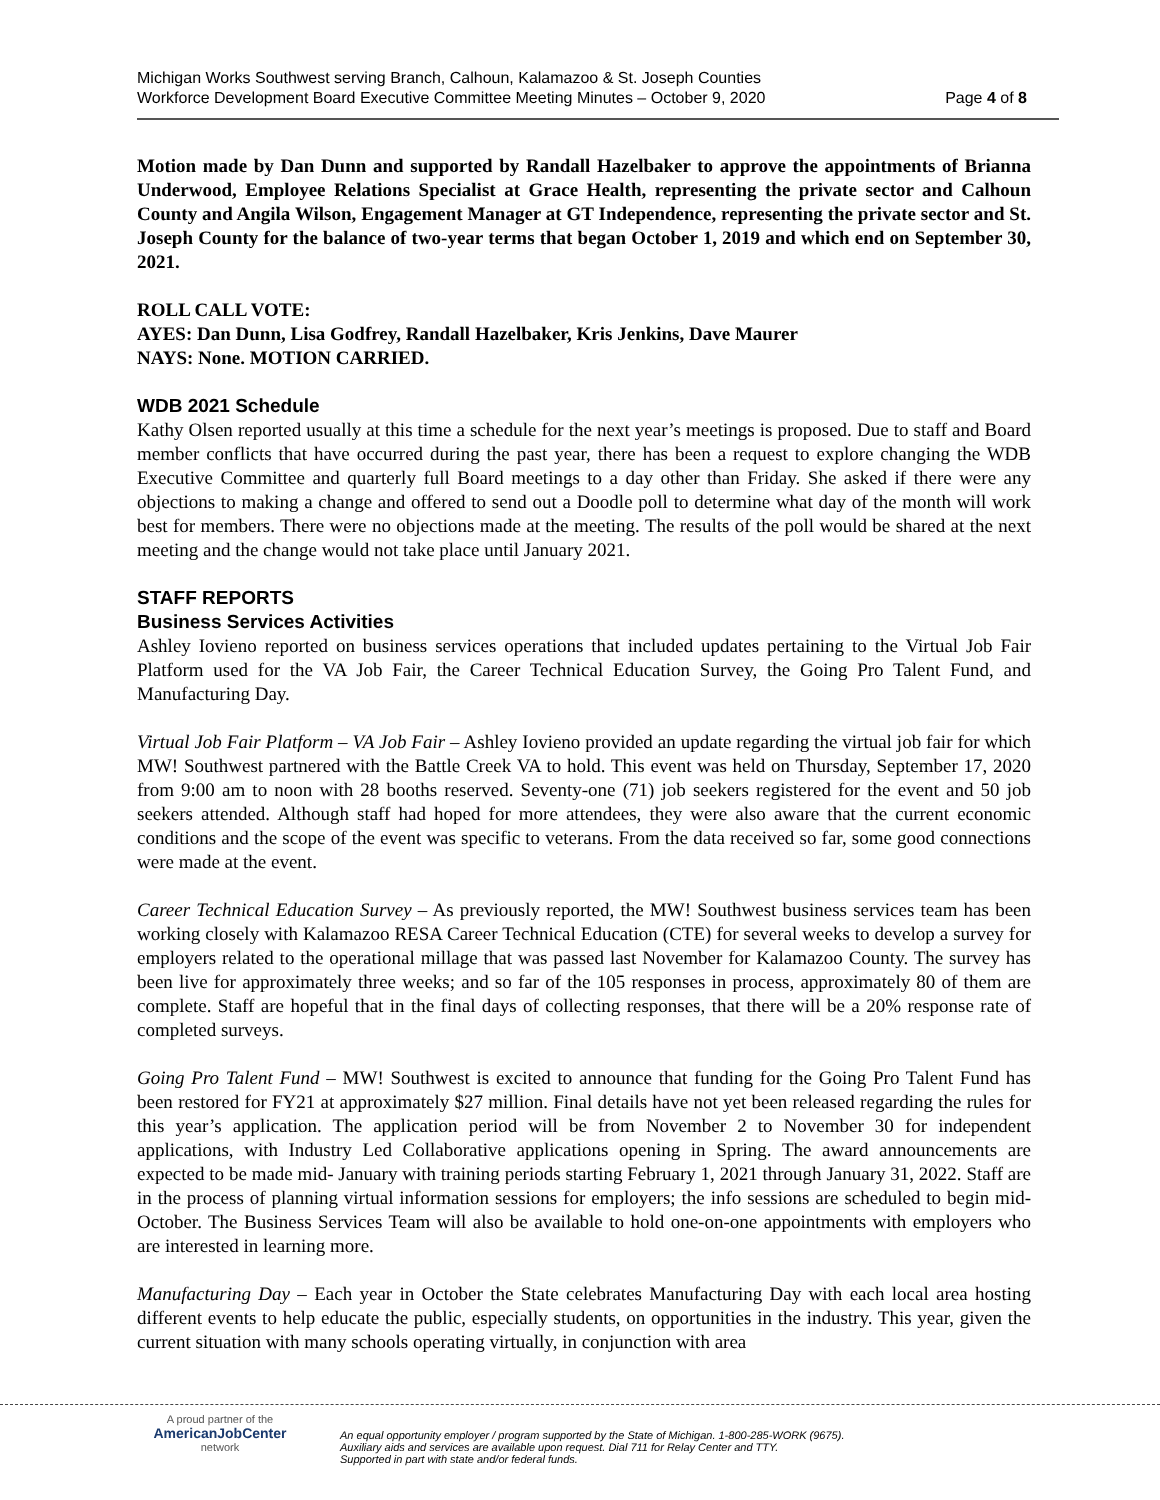Michigan Works Southwest serving Branch, Calhoun, Kalamazoo & St. Joseph Counties
Workforce Development Board Executive Committee Meeting Minutes – October 9, 2020 Page 4 of 8
Motion made by Dan Dunn and supported by Randall Hazelbaker to approve the appointments of Brianna Underwood, Employee Relations Specialist at Grace Health, representing the private sector and Calhoun County and Angila Wilson, Engagement Manager at GT Independence, representing the private sector and St. Joseph County for the balance of two-year terms that began October 1, 2019 and which end on September 30, 2021.
ROLL CALL VOTE:
AYES: Dan Dunn, Lisa Godfrey, Randall Hazelbaker, Kris Jenkins, Dave Maurer
NAYS: None. MOTION CARRIED.
WDB 2021 Schedule
Kathy Olsen reported usually at this time a schedule for the next year’s meetings is proposed. Due to staff and Board member conflicts that have occurred during the past year, there has been a request to explore changing the WDB Executive Committee and quarterly full Board meetings to a day other than Friday. She asked if there were any objections to making a change and offered to send out a Doodle poll to determine what day of the month will work best for members. There were no objections made at the meeting. The results of the poll would be shared at the next meeting and the change would not take place until January 2021.
STAFF REPORTS
Business Services Activities
Ashley Iovieno reported on business services operations that included updates pertaining to the Virtual Job Fair Platform used for the VA Job Fair, the Career Technical Education Survey, the Going Pro Talent Fund, and Manufacturing Day.
Virtual Job Fair Platform – VA Job Fair – Ashley Iovieno provided an update regarding the virtual job fair for which MW! Southwest partnered with the Battle Creek VA to hold. This event was held on Thursday, September 17, 2020 from 9:00 am to noon with 28 booths reserved. Seventy-one (71) job seekers registered for the event and 50 job seekers attended. Although staff had hoped for more attendees, they were also aware that the current economic conditions and the scope of the event was specific to veterans. From the data received so far, some good connections were made at the event.
Career Technical Education Survey – As previously reported, the MW! Southwest business services team has been working closely with Kalamazoo RESA Career Technical Education (CTE) for several weeks to develop a survey for employers related to the operational millage that was passed last November for Kalamazoo County. The survey has been live for approximately three weeks; and so far of the 105 responses in process, approximately 80 of them are complete. Staff are hopeful that in the final days of collecting responses, that there will be a 20% response rate of completed surveys.
Going Pro Talent Fund – MW! Southwest is excited to announce that funding for the Going Pro Talent Fund has been restored for FY21 at approximately $27 million. Final details have not yet been released regarding the rules for this year’s application. The application period will be from November 2 to November 30 for independent applications, with Industry Led Collaborative applications opening in Spring. The award announcements are expected to be made mid- January with training periods starting February 1, 2021 through January 31, 2022. Staff are in the process of planning virtual information sessions for employers; the info sessions are scheduled to begin mid-October. The Business Services Team will also be available to hold one-on-one appointments with employers who are interested in learning more.
Manufacturing Day – Each year in October the State celebrates Manufacturing Day with each local area hosting different events to help educate the public, especially students, on opportunities in the industry. This year, given the current situation with many schools operating virtually, in conjunction with area
A proud partner of the
AmericanJobCenter
network
An equal opportunity employer / program supported by the State of Michigan. 1-800-285-WORK (9675).
Auxiliary aids and services are available upon request. Dial 711 for Relay Center and TTY.
Supported in part with state and/or federal funds.